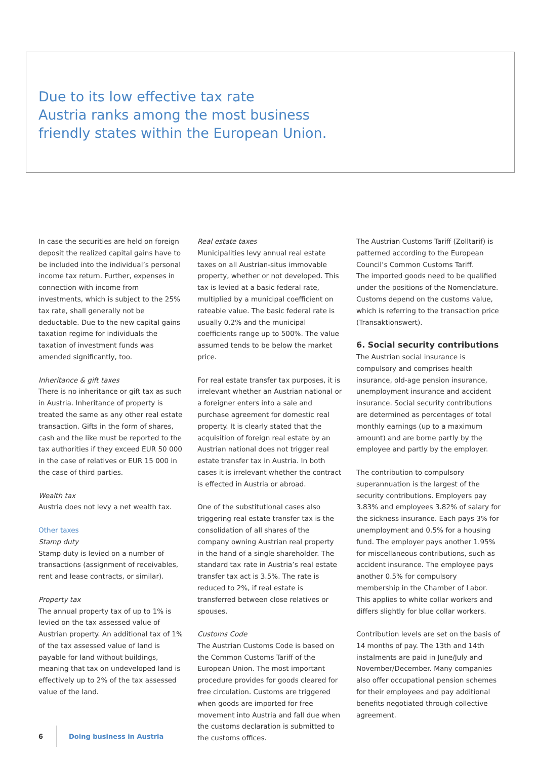Due to its low effective tax rate
Austria ranks among the most business
friendly states within the European Union.
In case the securities are held on foreign deposit the realized capital gains have to be included into the individual’s personal income tax return. Further, expenses in connection with income from investments, which is subject to the 25% tax rate, shall generally not be deductable. Due to the new capital gains taxation regime for individuals the taxation of investment funds was amended significantly, too.
Inheritance & gift taxes
There is no inheritance or gift tax as such in Austria. Inheritance of property is treated the same as any other real estate transaction. Gifts in the form of shares, cash and the like must be reported to the tax authorities if they exceed EUR 50 000 in the case of relatives or EUR 15 000 in the case of third parties.
Wealth tax
Austria does not levy a net wealth tax.
Other taxes
Stamp duty
Stamp duty is levied on a number of transactions (assignment of receivables, rent and lease contracts, or similar).
Property tax
The annual property tax of up to 1% is levied on the tax assessed value of Austrian property. An additional tax of 1% of the tax assessed value of land is payable for land without buildings, meaning that tax on undeveloped land is effectively up to 2% of the tax assessed value of the land.
Real estate taxes
Municipalities levy annual real estate taxes on all Austrian-situs immovable property, whether or not developed. This tax is levied at a basic federal rate, multiplied by a municipal coefficient on rateable value. The basic federal rate is usually 0.2% and the municipal coefficients range up to 500%. The value assumed tends to be below the market price.
For real estate transfer tax purposes, it is irrelevant whether an Austrian national or a foreigner enters into a sale and purchase agreement for domestic real property. It is clearly stated that the acquisition of foreign real estate by an Austrian national does not trigger real estate transfer tax in Austria. In both cases it is irrelevant whether the contract is effected in Austria or abroad.
One of the substitutional cases also triggering real estate transfer tax is the consolidation of all shares of the company owning Austrian real property in the hand of a single shareholder. The standard tax rate in Austria’s real estate transfer tax act is 3.5%. The rate is reduced to 2%, if real estate is transferred between close relatives or spouses.
Customs Code
The Austrian Customs Code is based on the Common Customs Tariff of the European Union. The most important procedure provides for goods cleared for free circulation. Customs are triggered when goods are imported for free movement into Austria and fall due when the customs declaration is submitted to the customs offices.
The Austrian Customs Tariff (Zolltarif) is patterned according to the European Council’s Common Customs Tariff.
The imported goods need to be qualified under the positions of the Nomenclature. Customs depend on the customs value, which is referring to the transaction price (Transaktionswert).
6. Social security contributions
The Austrian social insurance is compulsory and comprises health insurance, old-age pension insurance, unemployment insurance and accident insurance. Social security contributions are determined as percentages of total monthly earnings (up to a maximum amount) and are borne partly by the employee and partly by the employer.
The contribution to compulsory superannuation is the largest of the security contributions. Employers pay 3.83% and employees 3.82% of salary for the sickness insurance. Each pays 3% for unemployment and 0.5% for a housing fund. The employer pays another 1.95% for miscellaneous contributions, such as accident insurance. The employee pays another 0.5% for compulsory membership in the Chamber of Labor. This applies to white collar workers and differs slightly for blue collar workers.
Contribution levels are set on the basis of 14 months of pay. The 13th and 14th instalments are paid in June/July and November/December. Many companies also offer occupational pension schemes for their employees and pay additional benefits negotiated through collective agreement.
6 Doing business in Austria